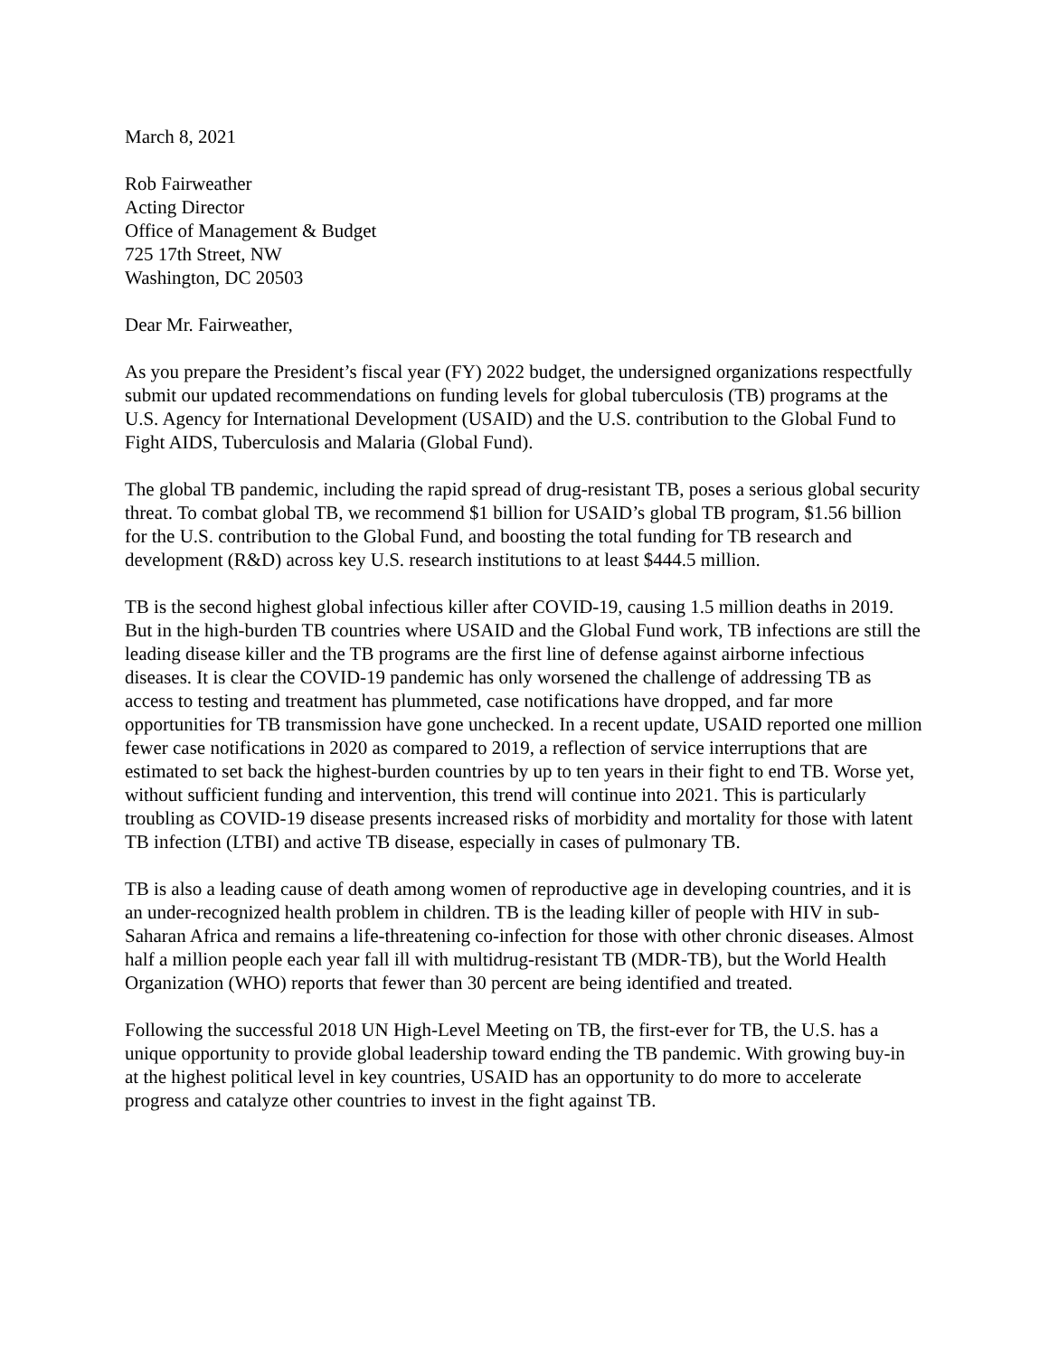March 8, 2021
Rob Fairweather
Acting Director
Office of Management & Budget
725 17th Street, NW
Washington, DC 20503
Dear Mr. Fairweather,
As you prepare the President’s fiscal year (FY) 2022 budget, the undersigned organizations respectfully submit our updated recommendations on funding levels for global tuberculosis (TB) programs at the U.S. Agency for International Development (USAID) and the U.S. contribution to the Global Fund to Fight AIDS, Tuberculosis and Malaria (Global Fund).
The global TB pandemic, including the rapid spread of drug-resistant TB, poses a serious global security threat. To combat global TB, we recommend $1 billion for USAID’s global TB program, $1.56 billion for the U.S. contribution to the Global Fund, and boosting the total funding for TB research and development (R&D) across key U.S. research institutions to at least $444.5 million.
TB is the second highest global infectious killer after COVID-19, causing 1.5 million deaths in 2019. But in the high-burden TB countries where USAID and the Global Fund work, TB infections are still the leading disease killer and the TB programs are the first line of defense against airborne infectious diseases. It is clear the COVID-19 pandemic has only worsened the challenge of addressing TB as access to testing and treatment has plummeted, case notifications have dropped, and far more opportunities for TB transmission have gone unchecked. In a recent update, USAID reported one million fewer case notifications in 2020 as compared to 2019, a reflection of service interruptions that are estimated to set back the highest-burden countries by up to ten years in their fight to end TB. Worse yet, without sufficient funding and intervention, this trend will continue into 2021. This is particularly troubling as COVID-19 disease presents increased risks of morbidity and mortality for those with latent TB infection (LTBI) and active TB disease, especially in cases of pulmonary TB.
TB is also a leading cause of death among women of reproductive age in developing countries, and it is an under-recognized health problem in children. TB is the leading killer of people with HIV in sub-Saharan Africa and remains a life-threatening co-infection for those with other chronic diseases. Almost half a million people each year fall ill with multidrug-resistant TB (MDR-TB), but the World Health Organization (WHO) reports that fewer than 30 percent are being identified and treated.
Following the successful 2018 UN High-Level Meeting on TB, the first-ever for TB, the U.S. has a unique opportunity to provide global leadership toward ending the TB pandemic. With growing buy-in at the highest political level in key countries, USAID has an opportunity to do more to accelerate progress and catalyze other countries to invest in the fight against TB.